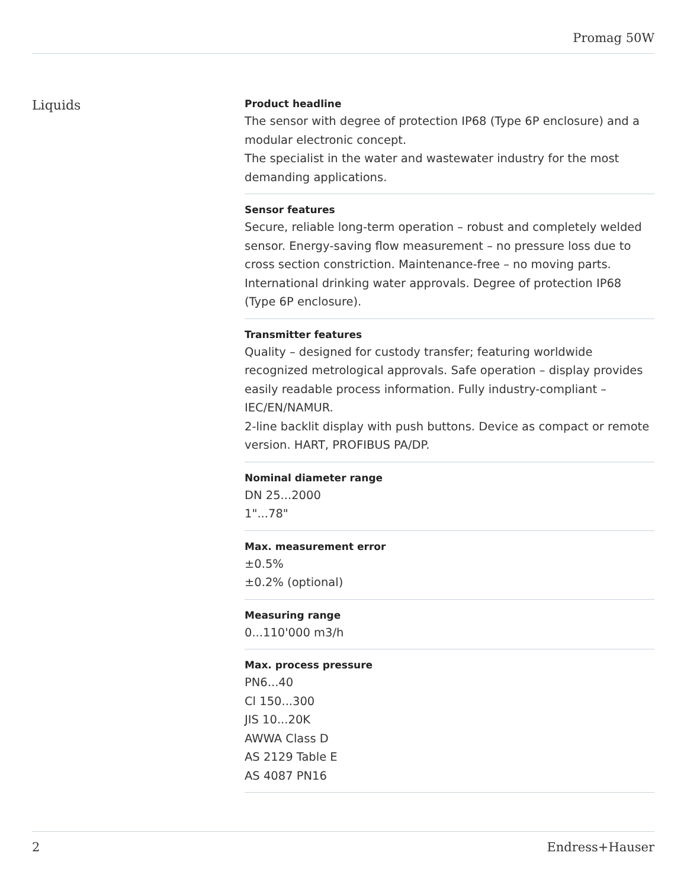Promag 50W
Liquids
Product headline
The sensor with degree of protection IP68 (Type 6P enclosure) and a modular electronic concept.
The specialist in the water and wastewater industry for the most demanding applications.
Sensor features
Secure, reliable long‐term operation – robust and completely welded sensor. Energy‐saving flow measurement – no pressure loss due to cross section constriction. Maintenance‐free – no moving parts. International drinking water approvals. Degree of protection IP68 (Type 6P enclosure).
Transmitter features
Quality – designed for custody transfer; featuring worldwide recognized metrological approvals. Safe operation – display provides easily readable process information. Fully industry-compliant – IEC/EN/NAMUR.
2-line backlit display with push buttons. Device as compact or remote version. HART, PROFIBUS PA/DP.
Nominal diameter range
DN 25...2000
1"...78"
Max. measurement error
±0.5%
±0.2% (optional)
Measuring range
0...110'000 m3/h
Max. process pressure
PN6...40
Cl 150...300
JIS 10...20K
AWWA Class D
AS 2129 Table E
AS 4087 PN16
2 Endress+Hauser